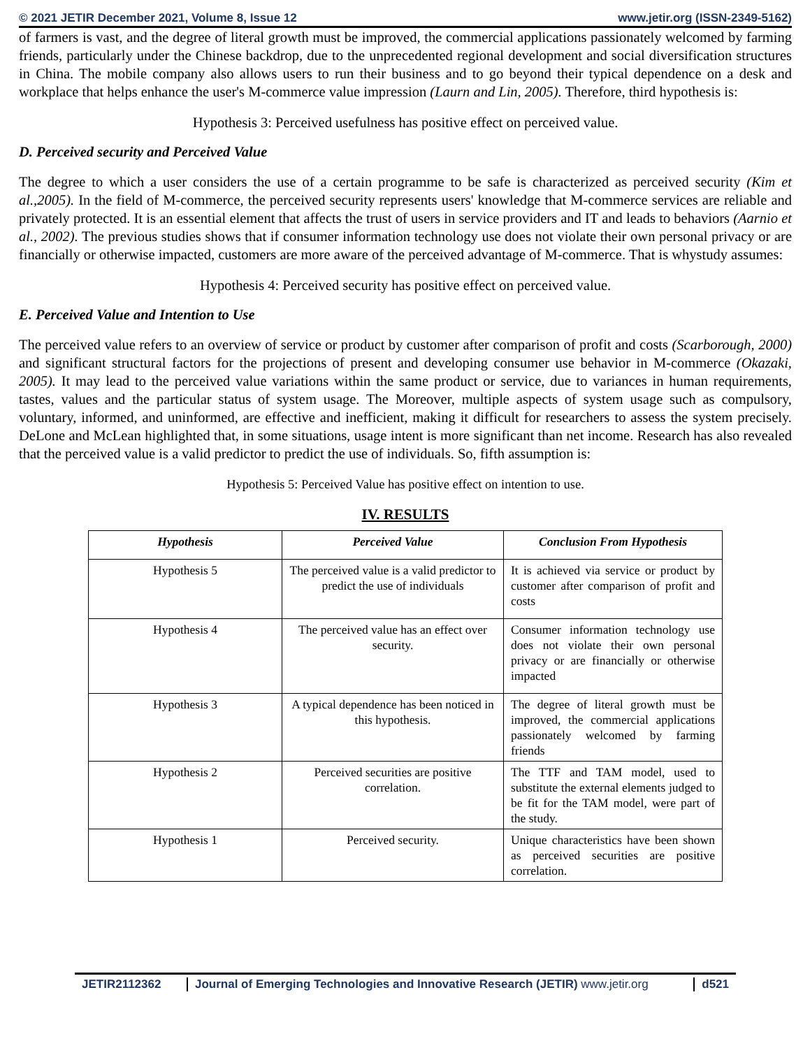© 2021 JETIR December 2021, Volume 8, Issue 12 www.jetir.org (ISSN-2349-5162)
of farmers is vast, and the degree of literal growth must be improved, the commercial applications passionately welcomed by farming friends, particularly under the Chinese backdrop, due to the unprecedented regional development and social diversification structures in China. The mobile company also allows users to run their business and to go beyond their typical dependence on a desk and workplace that helps enhance the user's M-commerce value impression (Laurn and Lin, 2005). Therefore, third hypothesis is:
Hypothesis 3: Perceived usefulness has positive effect on perceived value.
D. Perceived security and Perceived Value
The degree to which a user considers the use of a certain programme to be safe is characterized as perceived security (Kim et al.,2005). In the field of M-commerce, the perceived security represents users' knowledge that M-commerce services are reliable and privately protected. It is an essential element that affects the trust of users in service providers and IT and leads to behaviors (Aarnio et al., 2002). The previous studies shows that if consumer information technology use does not violate their own personal privacy or are financially or otherwise impacted, customers are more aware of the perceived advantage of M-commerce. That is whystudy assumes:
Hypothesis 4: Perceived security has positive effect on perceived value.
E. Perceived Value and Intention to Use
The perceived value refers to an overview of service or product by customer after comparison of profit and costs (Scarborough, 2000) and significant structural factors for the projections of present and developing consumer use behavior in M-commerce (Okazaki, 2005). It may lead to the perceived value variations within the same product or service, due to variances in human requirements, tastes, values and the particular status of system usage. The Moreover, multiple aspects of system usage such as compulsory, voluntary, informed, and uninformed, are effective and inefficient, making it difficult for researchers to assess the system precisely. DeLone and McLean highlighted that, in some situations, usage intent is more significant than net income. Research has also revealed that the perceived value is a valid predictor to predict the use of individuals. So, fifth assumption is:
Hypothesis 5: Perceived Value has positive effect on intention to use.
IV. RESULTS
| Hypothesis | Perceived Value | Conclusion From Hypothesis |
| --- | --- | --- |
| Hypothesis 5 | The perceived value is a valid predictor to predict the use of individuals | It is achieved via service or product by customer after comparison of profit and costs |
| Hypothesis 4 | The perceived value has an effect over security. | Consumer information technology use does not violate their own personal privacy or are financially or otherwise impacted |
| Hypothesis 3 | A typical dependence has been noticed in this hypothesis. | The degree of literal growth must be improved, the commercial applications passionately welcomed by farming friends |
| Hypothesis 2 | Perceived securities are positive correlation. | The TTF and TAM model, used to substitute the external elements judged to be fit for the TAM model, were part of the study. |
| Hypothesis 1 | Perceived security. | Unique characteristics have been shown as perceived securities are positive correlation. |
JETIR2112362 Journal of Emerging Technologies and Innovative Research (JETIR) www.jetir.org d521